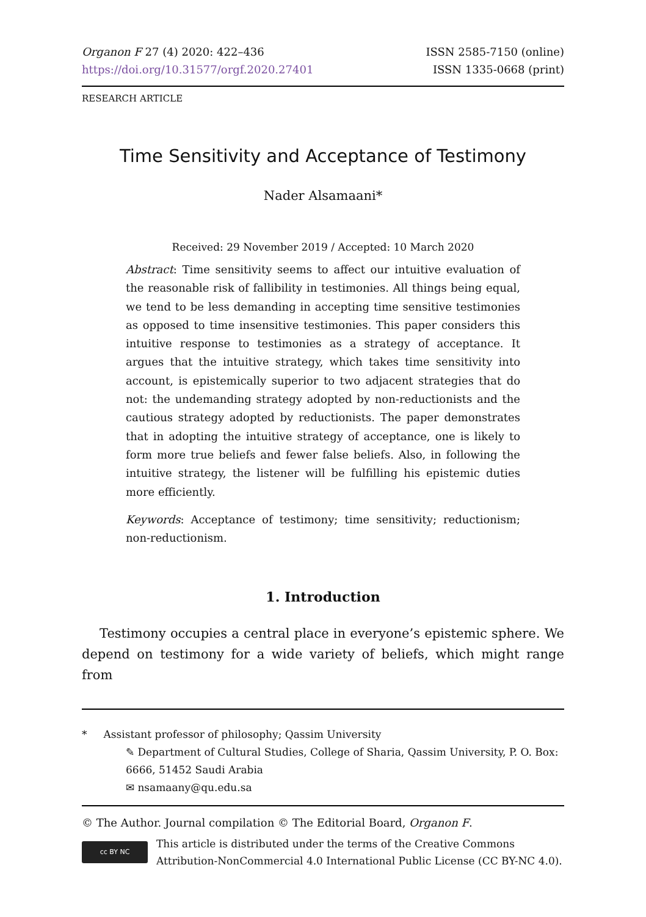Organon F 27 (4) 2020: 422–436
https://doi.org/10.31577/orgf.2020.27401
ISSN 2585-7150 (online)
ISSN 1335-0668 (print)
RESEARCH ARTICLE
Time Sensitivity and Acceptance of Testimony
Nader Alsamaani*
Received: 29 November 2019 / Accepted: 10 March 2020
Abstract: Time sensitivity seems to affect our intuitive evaluation of the reasonable risk of fallibility in testimonies. All things being equal, we tend to be less demanding in accepting time sensitive testimonies as opposed to time insensitive testimonies. This paper considers this intuitive response to testimonies as a strategy of acceptance. It argues that the intuitive strategy, which takes time sensitivity into account, is epistemically superior to two adjacent strategies that do not: the undemanding strategy adopted by non-reductionists and the cautious strategy adopted by reductionists. The paper demonstrates that in adopting the intuitive strategy of acceptance, one is likely to form more true beliefs and fewer false beliefs. Also, in following the intuitive strategy, the listener will be fulfilling his epistemic duties more efficiently.
Keywords: Acceptance of testimony; time sensitivity; reductionism; non-reductionism.
1. Introduction
Testimony occupies a central place in everyone’s epistemic sphere. We depend on testimony for a wide variety of beliefs, which might range from
* Assistant professor of philosophy; Qassim University
✎ Department of Cultural Studies, College of Sharia, Qassim University, P. O. Box: 6666, 51452 Saudi Arabia
✉ nsamaany@qu.edu.sa
© The Author. Journal compilation © The Editorial Board, Organon F.
cc BY NC
This article is distributed under the terms of the Creative Commons Attribution-NonCommercial 4.0 International Public License (CC BY-NC 4.0).